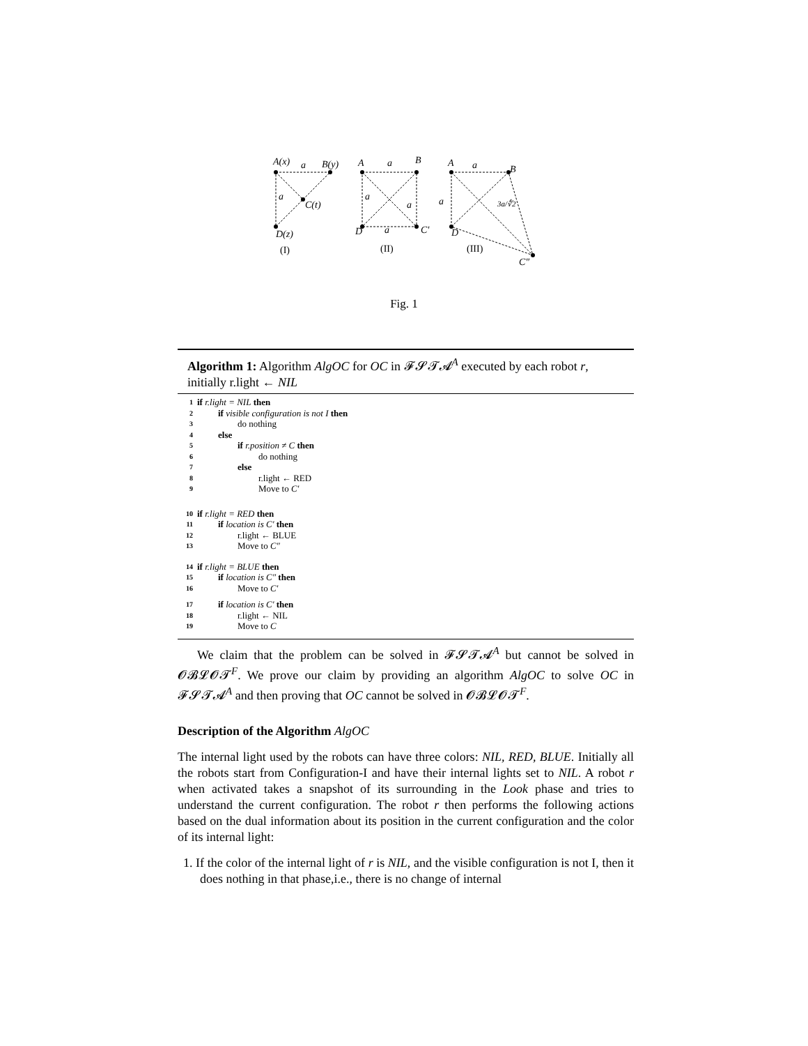A(x)
a
B(y)
a
C(t)
D(z)
A
a
B
a
a
D
a
C′
A
a
B
a
D
C″
3a/∜2
(I)
(II)
(III)
Fig. 1
Algorithm 1: Algorithm AlgOC for OC in 𝓕𝓢𝓣𝓐<sup>A</sup> executed by each robot r, initially r.light ← NIL
1 if r.light = NIL then
2 if visible configuration is not I then
3 do nothing
4 else
5 if r.position ≠ C then
6 do nothing
7 else
8 r.light ← RED
9 Move to C′
10 if r.light = RED then
11 if location is C′ then
12 r.light ← BLUE
13 Move to C″
14 if r.light = BLUE then
15 if location is C″ then
16 Move to C′
17 if location is C′ then
18 r.light ← NIL
19 Move to C
We claim that the problem can be solved in 𝓕𝓢𝓣𝓐<sup>A</sup> but cannot be solved in 𝓞𝓑𝓛𝓞𝓣<sup>F</sup>. We prove our claim by providing an algorithm AlgOC to solve OC in 𝓕𝓢𝓣𝓐<sup>A</sup> and then proving that OC cannot be solved in 𝓞𝓑𝓛𝓞𝓣<sup>F</sup>.
Description of the Algorithm AlgOC
The internal light used by the robots can have three colors: NIL, RED, BLUE. Initially all the robots start from Configuration-I and have their internal lights set to NIL. A robot r when activated takes a snapshot of its surrounding in the Look phase and tries to understand the current configuration. The robot r then performs the following actions based on the dual information about its position in the current configuration and the color of its internal light:
1. If the color of the internal light of r is NIL, and the visible configuration is not I, then it does nothing in that phase,i.e., there is no change of internal